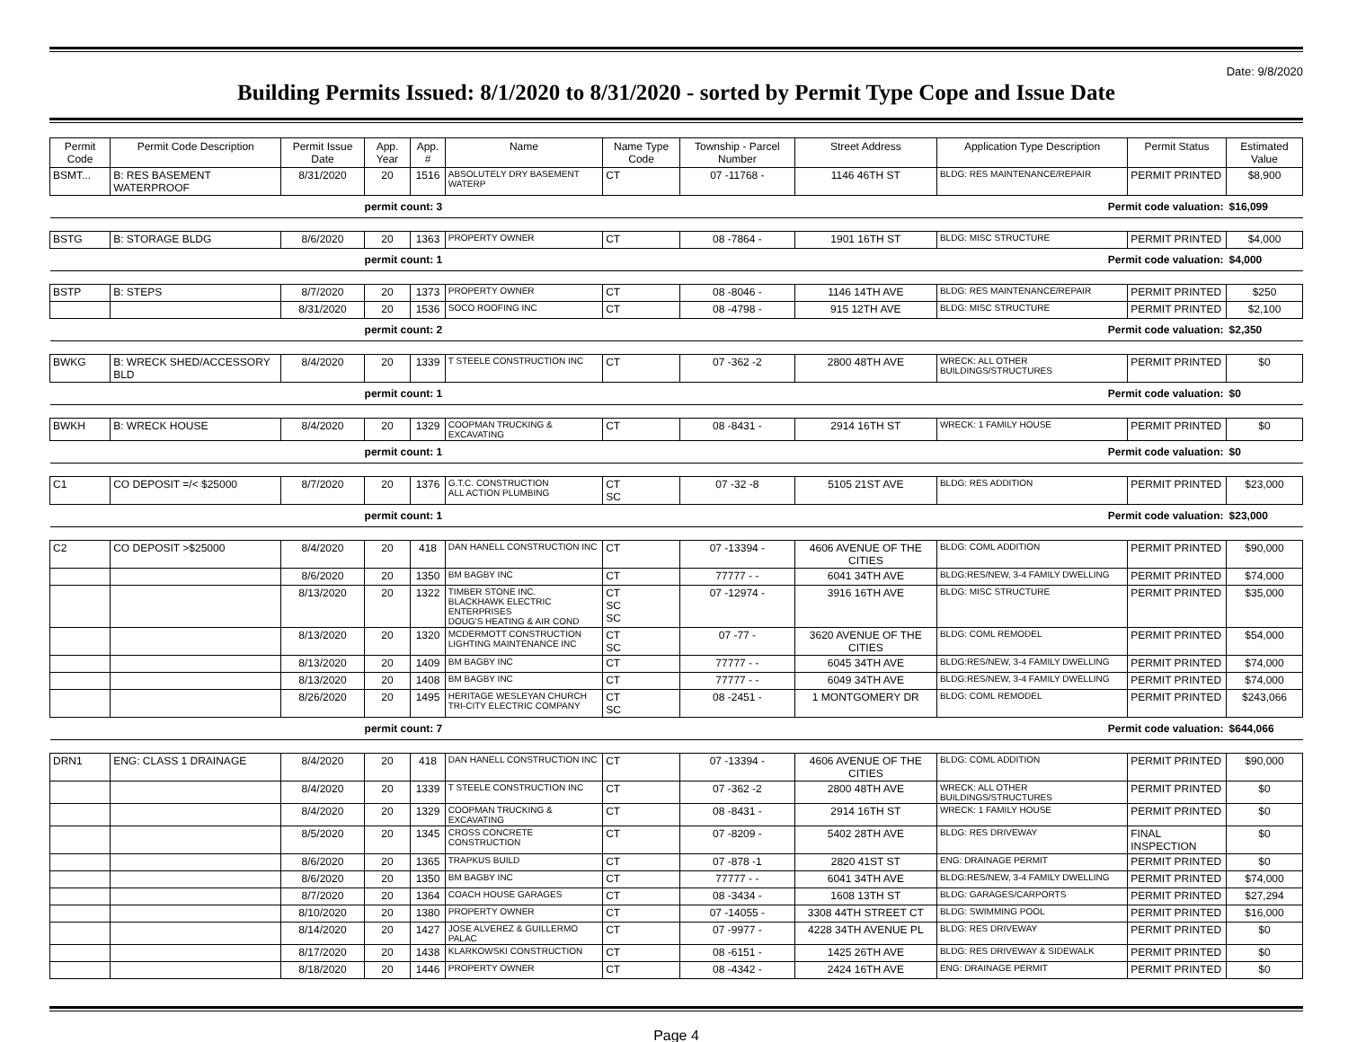Date: 9/8/2020
Building Permits Issued: 8/1/2020 to 8/31/2020 - sorted by Permit Type Cope and Issue Date
| Permit Code | Permit Code Description | Permit Issue Date | App. Year | App. # | Name | Name Type Code | Township - Parcel Number | Street Address | Application Type Description | Permit Status | Estimated Value |
| --- | --- | --- | --- | --- | --- | --- | --- | --- | --- | --- | --- |
| BSMT... | B: RES BASEMENT WATERPROOF | 8/31/2020 | 20 | 1516 | ABSOLUTELY DRY BASEMENT WATERP | CT | 07 -11768 - | 1146 46TH ST | BLDG: RES MAINTENANCE/REPAIR | PERMIT PRINTED | $8,900 |
| permit count: 3 | | | | | Permit code valuation: | | | | | | $16,099 |
| BSTG | B: STORAGE BLDG | 8/6/2020 | 20 | 1363 | PROPERTY OWNER | CT | 08 -7864 - | 1901 16TH ST | BLDG: MISC STRUCTURE | PERMIT PRINTED | $4,000 |
| permit count: 1 | | | | | Permit code valuation: | | | | | | $4,000 |
| BSTP | B: STEPS | 8/7/2020 | 20 | 1373 | PROPERTY OWNER | CT | 08 -8046 - | 1146 14TH AVE | BLDG: RES MAINTENANCE/REPAIR | PERMIT PRINTED | $250 |
| | | 8/31/2020 | 20 | 1536 | SOCO ROOFING INC | CT | 08 -4798 - | 915 12TH AVE | BLDG: MISC STRUCTURE | PERMIT PRINTED | $2,100 |
| permit count: 2 | | | | | Permit code valuation: | | | | | | $2,350 |
| BWKG | B: WRECK SHED/ACCESSORY BLD | 8/4/2020 | 20 | 1339 | T STEELE CONSTRUCTION INC | CT | 07 -362 -2 | 2800 48TH AVE | WRECK: ALL OTHER BUILDINGS/STRUCTURES | PERMIT PRINTED | $0 |
| permit count: 1 | | | | | Permit code valuation: | | | | | | $0 |
| BWKH | B: WRECK HOUSE | 8/4/2020 | 20 | 1329 | COOPMAN TRUCKING & EXCAVATING | CT | 08 -8431 - | 2914 16TH ST | WRECK: 1 FAMILY HOUSE | PERMIT PRINTED | $0 |
| permit count: 1 | | | | | Permit code valuation: | | | | | | $0 |
| C1 | CO DEPOSIT =/< $25000 | 8/7/2020 | 20 | 1376 | G.T.C. CONSTRUCTION ALL ACTION PLUMBING | CT SC | 07 -32 -8 | 5105 21ST AVE | BLDG: RES ADDITION | PERMIT PRINTED | $23,000 |
| permit count: 1 | | | | | Permit code valuation: | | | | | | $23,000 |
| C2 | CO DEPOSIT >$25000 | 8/4/2020 | 20 | 418 | DAN HANELL CONSTRUCTION INC | CT | 07 -13394 - | 4606 AVENUE OF THE CITIES | BLDG: COML ADDITION | PERMIT PRINTED | $90,000 |
| | | 8/6/2020 | 20 | 1350 | BM BAGBY INC | CT | 77777 - - | 6041 34TH AVE | BLDG:RES/NEW, 3-4 FAMILY DWELLING | PERMIT PRINTED | $74,000 |
| | | 8/13/2020 | 20 | 1322 | TIMBER STONE INC. BLACKHAWK ELECTRIC ENTERPRISES DOUG'S HEATING & AIR COND | CT SC SC | 07 -12974 - | 3916 16TH AVE | BLDG: MISC STRUCTURE | PERMIT PRINTED | $35,000 |
| | | 8/13/2020 | 20 | 1320 | MCDERMOTT CONSTRUCTION LIGHTING MAINTENANCE INC | CT SC | 07 -77 - | 3620 AVENUE OF THE CITIES | BLDG: COML REMODEL | PERMIT PRINTED | $54,000 |
| | | 8/13/2020 | 20 | 1409 | BM BAGBY INC | CT | 77777 - - | 6045 34TH AVE | BLDG:RES/NEW, 3-4 FAMILY DWELLING | PERMIT PRINTED | $74,000 |
| | | 8/13/2020 | 20 | 1408 | BM BAGBY INC | CT | 77777 - - | 6049 34TH AVE | BLDG:RES/NEW, 3-4 FAMILY DWELLING | PERMIT PRINTED | $74,000 |
| | | 8/26/2020 | 20 | 1495 | HERITAGE WESLEYAN CHURCH TRI-CITY ELECTRIC COMPANY | CT SC | 08 -2451 - | 1 MONTGOMERY DR | BLDG: COML REMODEL | PERMIT PRINTED | $243,066 |
| permit count: 7 | | | | | Permit code valuation: | | | | | | $644,066 |
| DRN1 | ENG: CLASS 1 DRAINAGE | 8/4/2020 | 20 | 418 | DAN HANELL CONSTRUCTION INC | CT | 07 -13394 - | 4606 AVENUE OF THE CITIES | BLDG: COML ADDITION | PERMIT PRINTED | $90,000 |
| | | 8/4/2020 | 20 | 1339 | T STEELE CONSTRUCTION INC | CT | 07 -362 -2 | 2800 48TH AVE | WRECK: ALL OTHER BUILDINGS/STRUCTURES | PERMIT PRINTED | $0 |
| | | 8/4/2020 | 20 | 1329 | COOPMAN TRUCKING & EXCAVATING | CT | 08 -8431 - | 2914 16TH ST | WRECK: 1 FAMILY HOUSE | PERMIT PRINTED | $0 |
| | | 8/5/2020 | 20 | 1345 | CROSS CONCRETE CONSTRUCTION | CT | 07 -8209 - | 5402 28TH AVE | BLDG: RES DRIVEWAY | FINAL INSPECTION | $0 |
| | | 8/6/2020 | 20 | 1365 | TRAPKUS BUILD | CT | 07 -878 -1 | 2820 41ST ST | ENG: DRAINAGE PERMIT | PERMIT PRINTED | $0 |
| | | 8/6/2020 | 20 | 1350 | BM BAGBY INC | CT | 77777 - - | 6041 34TH AVE | BLDG:RES/NEW, 3-4 FAMILY DWELLING | PERMIT PRINTED | $74,000 |
| | | 8/7/2020 | 20 | 1364 | COACH HOUSE GARAGES | CT | 08 -3434 - | 1608 13TH ST | BLDG: GARAGES/CARPORTS | PERMIT PRINTED | $27,294 |
| | | 8/10/2020 | 20 | 1380 | PROPERTY OWNER | CT | 07 -14055 - | 3308 44TH STREET CT | BLDG: SWIMMING POOL | PERMIT PRINTED | $16,000 |
| | | 8/14/2020 | 20 | 1427 | JOSE ALVEREZ & GUILLERMO PALAC | CT | 07 -9977 - | 4228 34TH AVENUE PL | BLDG: RES DRIVEWAY | PERMIT PRINTED | $0 |
| | | 8/17/2020 | 20 | 1438 | KLARKOWSKI CONSTRUCTION | CT | 08 -6151 - | 1425 26TH AVE | BLDG: RES DRIVEWAY & SIDEWALK | PERMIT PRINTED | $0 |
| | | 8/18/2020 | 20 | 1446 | PROPERTY OWNER | CT | 08 -4342 - | 2424 16TH AVE | ENG: DRAINAGE PERMIT | PERMIT PRINTED | $0 |
Page 4